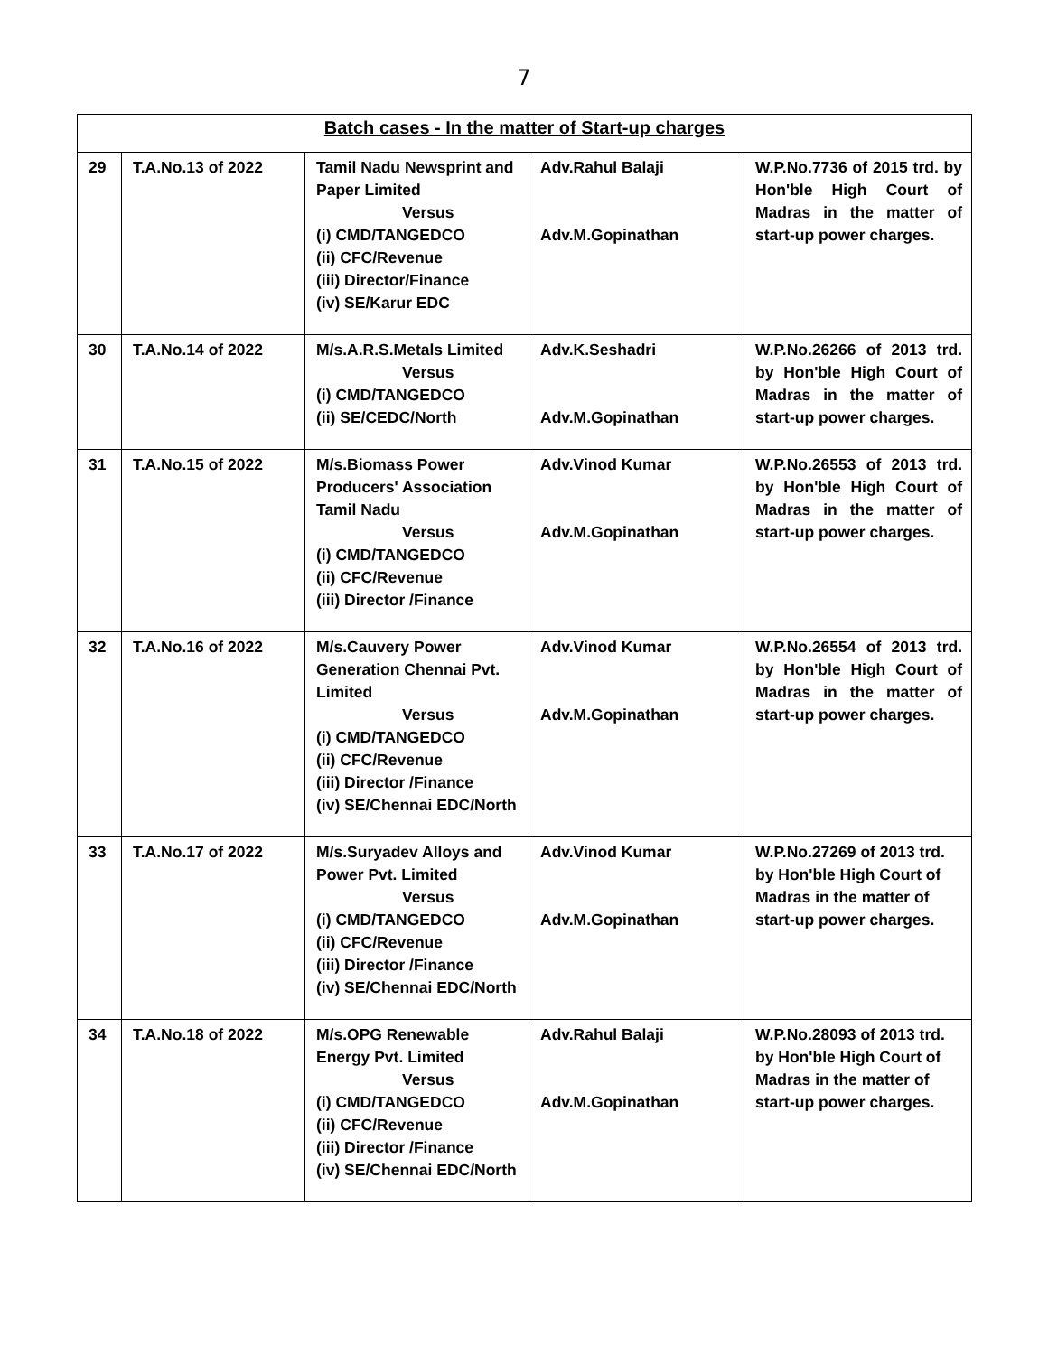7
| Batch cases - In the matter of Start-up charges | | | | |
| 29 | T.A.No.13 of 2022 | Tamil Nadu Newsprint and Paper Limited Versus (i) CMD/TANGEDCO (ii) CFC/Revenue (iii) Director/Finance (iv) SE/Karur EDC | Adv.Rahul Balaji Adv.M.Gopinathan | W.P.No.7736 of 2015 trd. by Hon'ble High Court of Madras in the matter of start-up power charges. |
| 30 | T.A.No.14 of 2022 | M/s.A.R.S.Metals Limited Versus (i) CMD/TANGEDCO (ii) SE/CEDC/North | Adv.K.Seshadri Adv.M.Gopinathan | W.P.No.26266 of 2013 trd. by Hon'ble High Court of Madras in the matter of start-up power charges. |
| 31 | T.A.No.15 of 2022 | M/s.Biomass Power Producers' Association Tamil Nadu Versus (i) CMD/TANGEDCO (ii) CFC/Revenue (iii) Director /Finance | Adv.Vinod Kumar Adv.M.Gopinathan | W.P.No.26553 of 2013 trd. by Hon'ble High Court of Madras in the matter of start-up power charges. |
| 32 | T.A.No.16 of 2022 | M/s.Cauvery Power Generation Chennai Pvt. Limited Versus (i) CMD/TANGEDCO (ii) CFC/Revenue (iii) Director /Finance (iv) SE/Chennai EDC/North | Adv.Vinod Kumar Adv.M.Gopinathan | W.P.No.26554 of 2013 trd. by Hon'ble High Court of Madras in the matter of start-up power charges. |
| 33 | T.A.No.17 of 2022 | M/s.Suryadev Alloys and Power Pvt. Limited Versus (i) CMD/TANGEDCO (ii) CFC/Revenue (iii) Director /Finance (iv) SE/Chennai EDC/North | Adv.Vinod Kumar Adv.M.Gopinathan | W.P.No.27269 of 2013 trd. by Hon'ble High Court of Madras in the matter of start-up power charges. |
| 34 | T.A.No.18 of 2022 | M/s.OPG Renewable Energy Pvt. Limited Versus (i) CMD/TANGEDCO (ii) CFC/Revenue (iii) Director /Finance (iv) SE/Chennai EDC/North | Adv.Rahul Balaji Adv.M.Gopinathan | W.P.No.28093 of 2013 trd. by Hon'ble High Court of Madras in the matter of start-up power charges. |